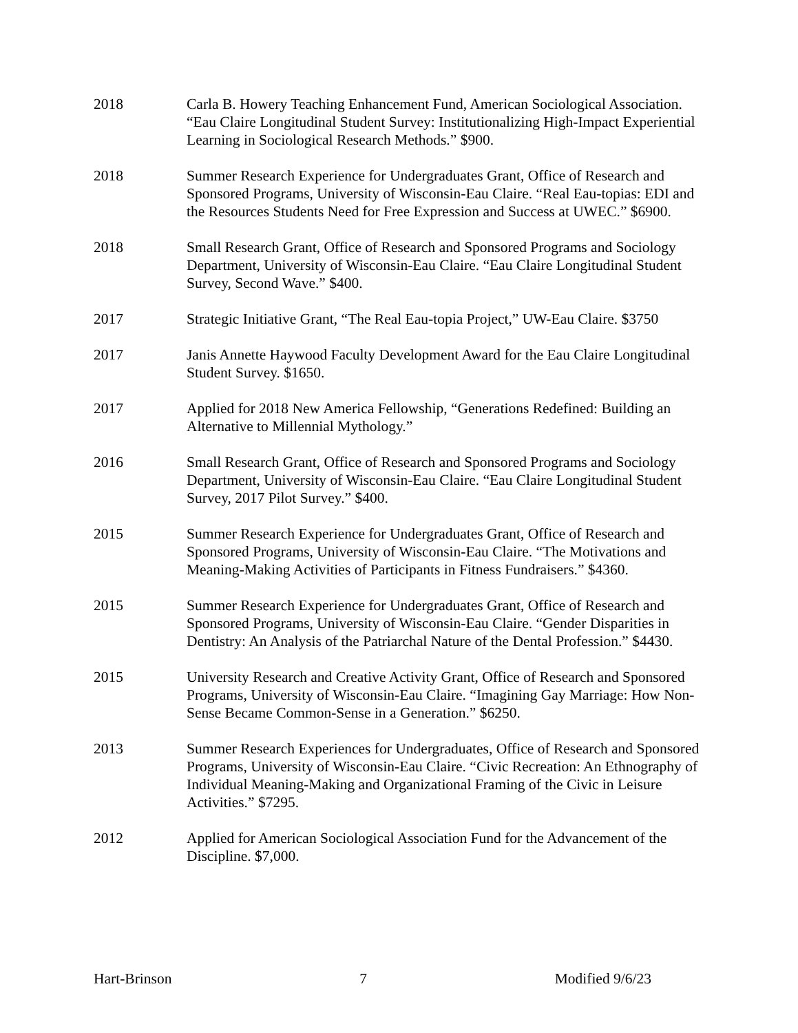2018 Carla B. Howery Teaching Enhancement Fund, American Sociological Association. “Eau Claire Longitudinal Student Survey: Institutionalizing High-Impact Experiential Learning in Sociological Research Methods.” $900.
2018 Summer Research Experience for Undergraduates Grant, Office of Research and Sponsored Programs, University of Wisconsin-Eau Claire. “Real Eau-topias: EDI and the Resources Students Need for Free Expression and Success at UWEC.” $6900.
2018 Small Research Grant, Office of Research and Sponsored Programs and Sociology Department, University of Wisconsin-Eau Claire. “Eau Claire Longitudinal Student Survey, Second Wave.” $400.
2017 Strategic Initiative Grant, “The Real Eau-topia Project,” UW-Eau Claire. $3750
2017 Janis Annette Haywood Faculty Development Award for the Eau Claire Longitudinal Student Survey. $1650.
2017 Applied for 2018 New America Fellowship, “Generations Redefined: Building an Alternative to Millennial Mythology.”
2016 Small Research Grant, Office of Research and Sponsored Programs and Sociology Department, University of Wisconsin-Eau Claire. “Eau Claire Longitudinal Student Survey, 2017 Pilot Survey.” $400.
2015 Summer Research Experience for Undergraduates Grant, Office of Research and Sponsored Programs, University of Wisconsin-Eau Claire. “The Motivations and Meaning-Making Activities of Participants in Fitness Fundraisers.” $4360.
2015 Summer Research Experience for Undergraduates Grant, Office of Research and Sponsored Programs, University of Wisconsin-Eau Claire. “Gender Disparities in Dentistry: An Analysis of the Patriarchal Nature of the Dental Profession.” $4430.
2015 University Research and Creative Activity Grant, Office of Research and Sponsored Programs, University of Wisconsin-Eau Claire. “Imagining Gay Marriage: How Non-Sense Became Common-Sense in a Generation.” $6250.
2013 Summer Research Experiences for Undergraduates, Office of Research and Sponsored Programs, University of Wisconsin-Eau Claire. “Civic Recreation: An Ethnography of Individual Meaning-Making and Organizational Framing of the Civic in Leisure Activities.” $7295.
2012 Applied for American Sociological Association Fund for the Advancement of the Discipline. $7,000.
Hart-Brinson 7 Modified 9/6/23